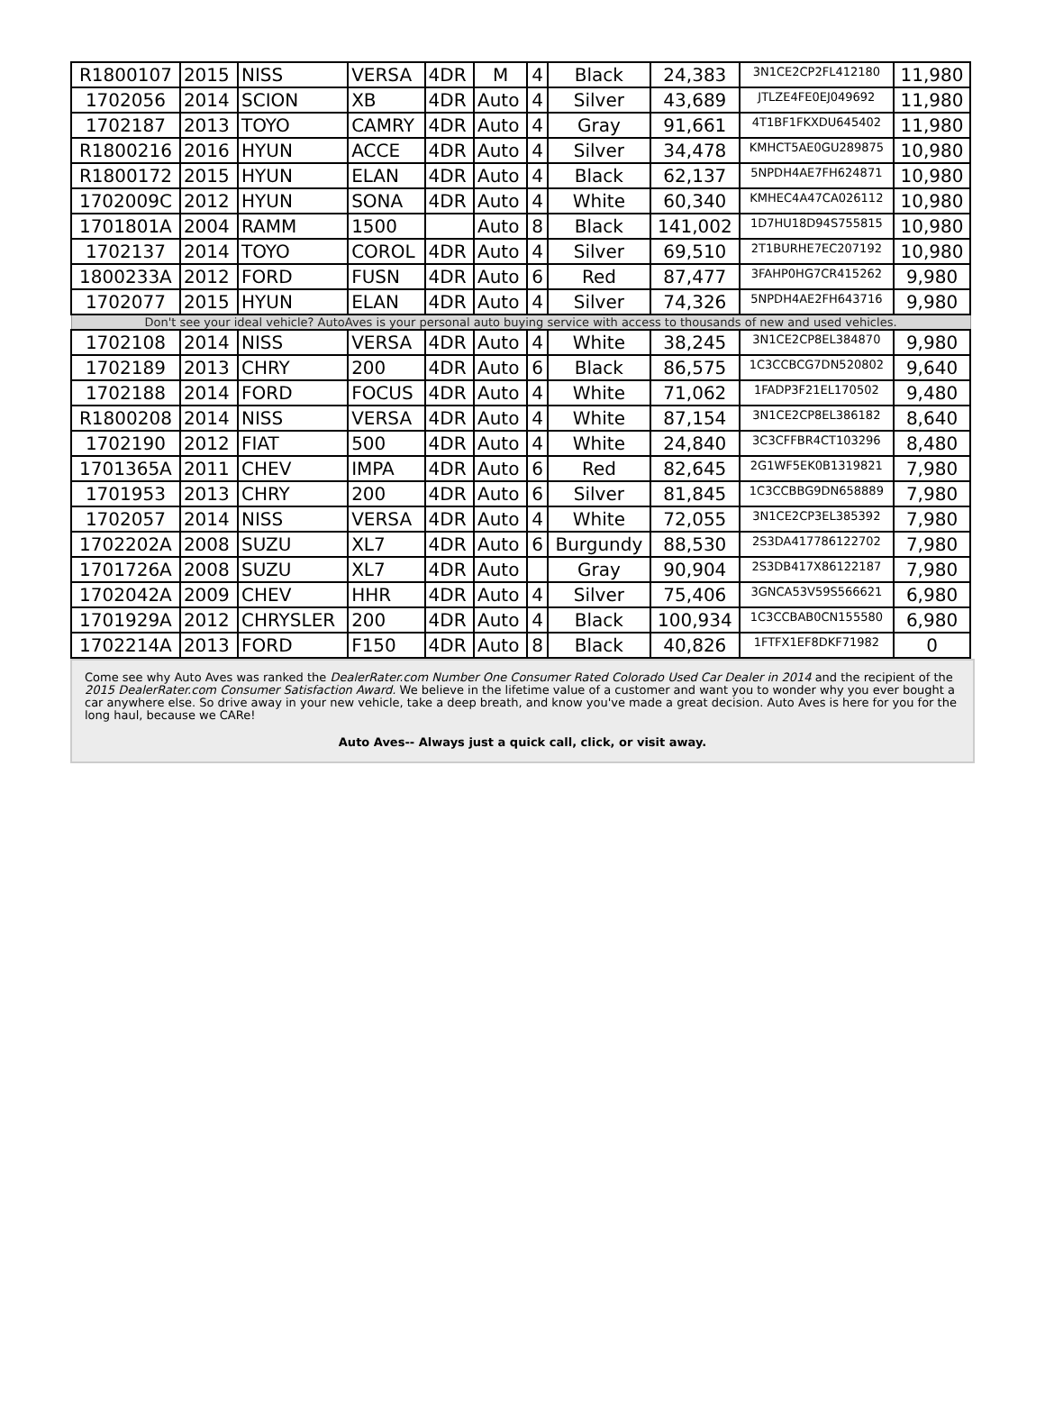| R1800107 | 2015 | NISS | VERSA | 4DR | M | 4 | Black | 24,383 | 3N1CE2CP2FL412180 | 11,980 |
| 1702056 | 2014 | SCION | XB | 4DR | Auto | 4 | Silver | 43,689 | JTLZE4FE0EJ049692 | 11,980 |
| 1702187 | 2013 | TOYO | CAMRY | 4DR | Auto | 4 | Gray | 91,661 | 4T1BF1FKXDU645402 | 11,980 |
| R1800216 | 2016 | HYUN | ACCE | 4DR | Auto | 4 | Silver | 34,478 | KMHCT5AE0GU289875 | 10,980 |
| R1800172 | 2015 | HYUN | ELAN | 4DR | Auto | 4 | Black | 62,137 | 5NPDH4AE7FH624871 | 10,980 |
| 1702009C | 2012 | HYUN | SONA | 4DR | Auto | 4 | White | 60,340 | KMHEC4A47CA026112 | 10,980 |
| 1701801A | 2004 | RAMM | 1500 | | Auto | 8 | Black | 141,002 | 1D7HU18D94S755815 | 10,980 |
| 1702137 | 2014 | TOYO | COROL | 4DR | Auto | 4 | Silver | 69,510 | 2T1BURHE7EC207192 | 10,980 |
| 1800233A | 2012 | FORD | FUSN | 4DR | Auto | 6 | Red | 87,477 | 3FAHP0HG7CR415262 | 9,980 |
| 1702077 | 2015 | HYUN | ELAN | 4DR | Auto | 4 | Silver | 74,326 | 5NPDH4AE2FH643716 | 9,980 |
| Don't see your ideal vehicle? AutoAves is your personal auto buying service with access to thousands of new and used vehicles. | | | | | | | | | | |
| 1702108 | 2014 | NISS | VERSA | 4DR | Auto | 4 | White | 38,245 | 3N1CE2CP8EL384870 | 9,980 |
| 1702189 | 2013 | CHRY | 200 | 4DR | Auto | 6 | Black | 86,575 | 1C3CCBCG7DN520802 | 9,640 |
| 1702188 | 2014 | FORD | FOCUS | 4DR | Auto | 4 | White | 71,062 | 1FADP3F21EL170502 | 9,480 |
| R1800208 | 2014 | NISS | VERSA | 4DR | Auto | 4 | White | 87,154 | 3N1CE2CP8EL386182 | 8,640 |
| 1702190 | 2012 | FIAT | 500 | 4DR | Auto | 4 | White | 24,840 | 3C3CFFBR4CT103296 | 8,480 |
| 1701365A | 2011 | CHEV | IMPA | 4DR | Auto | 6 | Red | 82,645 | 2G1WF5EK0B1319821 | 7,980 |
| 1701953 | 2013 | CHRY | 200 | 4DR | Auto | 6 | Silver | 81,845 | 1C3CCBBG9DN658889 | 7,980 |
| 1702057 | 2014 | NISS | VERSA | 4DR | Auto | 4 | White | 72,055 | 3N1CE2CP3EL385392 | 7,980 |
| 1702202A | 2008 | SUZU | XL7 | 4DR | Auto | 6 | Burgundy | 88,530 | 2S3DA417786122702 | 7,980 |
| 1701726A | 2008 | SUZU | XL7 | 4DR | Auto | | Gray | 90,904 | 2S3DB417X86122187 | 7,980 |
| 1702042A | 2009 | CHEV | HHR | 4DR | Auto | 4 | Silver | 75,406 | 3GNCA53V59S566621 | 6,980 |
| 1701929A | 2012 | CHRYSLER | 200 | 4DR | Auto | 4 | Black | 100,934 | 1C3CCBAB0CN155580 | 6,980 |
| 1702214A | 2013 | FORD | F150 | 4DR | Auto | 8 | Black | 40,826 | 1FTFX1EF8DKF71982 | 0 |
Come see why Auto Aves was ranked the DealerRater.com Number One Consumer Rated Colorado Used Car Dealer in 2014 and the recipient of the 2015 DealerRater.com Consumer Satisfaction Award. We believe in the lifetime value of a customer and want you to wonder why you ever bought a car anywhere else. So drive away in your new vehicle, take a deep breath, and know you've made a great decision. Auto Aves is here for you for the long haul, because we CARe!
Auto Aves-- Always just a quick call, click, or visit away.